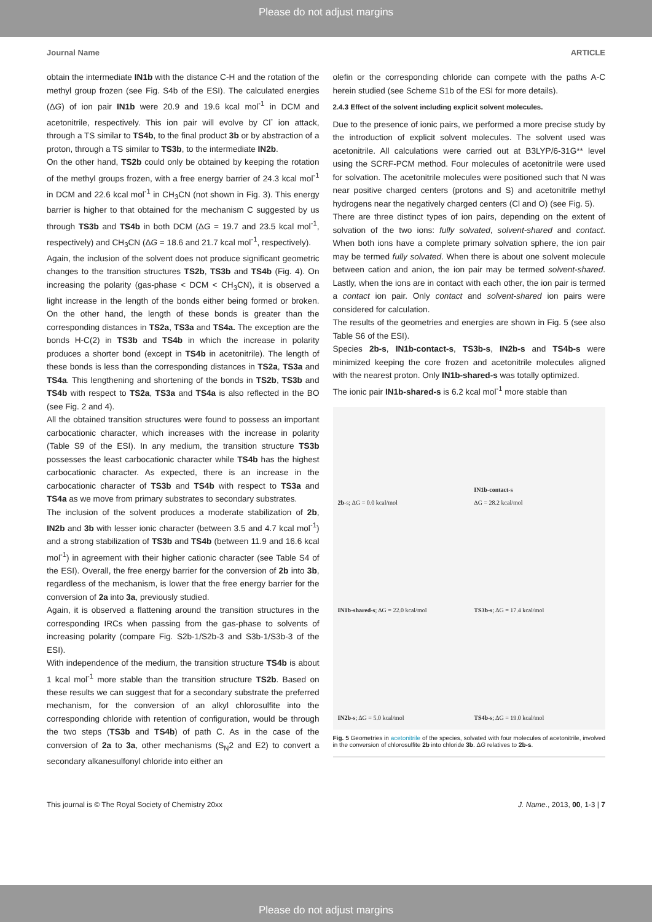Please do not adjust margins
Journal Name ARTICLE
obtain the intermediate IN1b with the distance C-H and the rotation of the methyl group frozen (see Fig. S4b of the ESI). The calculated energies (ΔG) of ion pair IN1b were 20.9 and 19.6 kcal mol<sup>-1</sup> in DCM and acetonitrile, respectively. This ion pair will evolve by Cl<sup>-</sup> ion attack, through a TS similar to TS4b, to the final product 3b or by abstraction of a proton, through a TS similar to TS3b, to the intermediate IN2b.
On the other hand, TS2b could only be obtained by keeping the rotation of the methyl groups frozen, with a free energy barrier of 24.3 kcal mol<sup>-1</sup> in DCM and 22.6 kcal mol<sup>-1</sup> in CH<sub>3</sub>CN (not shown in Fig. 3). This energy barrier is higher to that obtained for the mechanism C suggested by us through TS3b and TS4b in both DCM (ΔG = 19.7 and 23.5 kcal mol<sup>-1</sup>, respectively) and CH<sub>3</sub>CN (ΔG = 18.6 and 21.7 kcal mol<sup>-1</sup>, respectively).
Again, the inclusion of the solvent does not produce significant geometric changes to the transition structures TS2b, TS3b and TS4b (Fig. 4). On increasing the polarity (gas-phase < DCM < CH<sub>3</sub>CN), it is observed a light increase in the length of the bonds either being formed or broken. On the other hand, the length of these bonds is greater than the corresponding distances in TS2a, TS3a and TS4a. The exception are the bonds H-C(2) in TS3b and TS4b in which the increase in polarity produces a shorter bond (except in TS4b in acetonitrile). The length of these bonds is less than the corresponding distances in TS2a, TS3a and TS4a. This lengthening and shortening of the bonds in TS2b, TS3b and TS4b with respect to TS2a, TS3a and TS4a is also reflected in the BO (see Fig. 2 and 4).
All the obtained transition structures were found to possess an important carbocationic character, which increases with the increase in polarity (Table S9 of the ESI). In any medium, the transition structure TS3b possesses the least carbocationic character while TS4b has the highest carbocationic character. As expected, there is an increase in the carbocationic character of TS3b and TS4b with respect to TS3a and TS4a as we move from primary substrates to secondary substrates.
The inclusion of the solvent produces a moderate stabilization of 2b, IN2b and 3b with lesser ionic character (between 3.5 and 4.7 kcal mol<sup>-1</sup>) and a strong stabilization of TS3b and TS4b (between 11.9 and 16.6 kcal mol<sup>-1</sup>) in agreement with their higher cationic character (see Table S4 of the ESI). Overall, the free energy barrier for the conversion of 2b into 3b, regardless of the mechanism, is lower that the free energy barrier for the conversion of 2a into 3a, previously studied.
Again, it is observed a flattening around the transition structures in the corresponding IRCs when passing from the gas-phase to solvents of increasing polarity (compare Fig. S2b-1/S2b-3 and S3b-1/S3b-3 of the ESI).
With independence of the medium, the transition structure TS4b is about 1 kcal mol<sup>-1</sup> more stable than the transition structure TS2b. Based on these results we can suggest that for a secondary substrate the preferred mechanism, for the conversion of an alkyl chlorosulfite into the corresponding chloride with retention of configuration, would be through the two steps (TS3b and TS4b) of path C. As in the case of the conversion of 2a to 3a, other mechanisms (S<sub>N</sub>2 and E2) to convert a secondary alkanesulfonyl chloride into either an
olefin or the corresponding chloride can compete with the paths A-C herein studied (see Scheme S1b of the ESI for more details).
2.4.3 Effect of the solvent including explicit solvent molecules.
Due to the presence of ionic pairs, we performed a more precise study by the introduction of explicit solvent molecules. The solvent used was acetonitrile. All calculations were carried out at B3LYP/6-31G** level using the SCRF-PCM method. Four molecules of acetonitrile were used for solvation. The acetonitrile molecules were positioned such that N was near positive charged centers (protons and S) and acetonitrile methyl hydrogens near the negatively charged centers (Cl and O) (see Fig. 5).
There are three distinct types of ion pairs, depending on the extent of solvation of the two ions: fully solvated, solvent-shared and contact. When both ions have a complete primary solvation sphere, the ion pair may be termed fully solvated. When there is about one solvent molecule between cation and anion, the ion pair may be termed solvent-shared. Lastly, when the ions are in contact with each other, the ion pair is termed a contact ion pair. Only contact and solvent-shared ion pairs were considered for calculation.
The results of the geometries and energies are shown in Fig. 5 (see also Table S6 of the ESI).
Species 2b-s, IN1b-contact-s, TS3b-s, IN2b-s and TS4b-s were minimized keeping the core frozen and acetonitrile molecules aligned with the nearest proton. Only IN1b-shared-s was totally optimized.
The ionic pair IN1b-shared-s is 6.2 kcal mol<sup>-1</sup> more stable than
2b -s; ΔG = 0.0 kcal/mol
IN1b-contact-s
ΔG = 28.2 kcal/mol
IN1b-shared-s; ΔG = 22.0 kcal/mol
TS3b-s; ΔG = 17.4 kcal/mol
IN2b-s; ΔG = 5.0 kcal/mol
TS4b-s; ΔG = 19.0 kcal/mol
Fig. 5 Geometries in acetonitrile of the species, solvated with four molecules of acetonitrile, involved in the conversion of chlorosulfite 2b into chloride 3b. ΔG relatives to 2b-s.
This journal is © The Royal Society of Chemistry 20xx J. Name., 2013, 00, 1-3 | 7
Please do not adjust margins